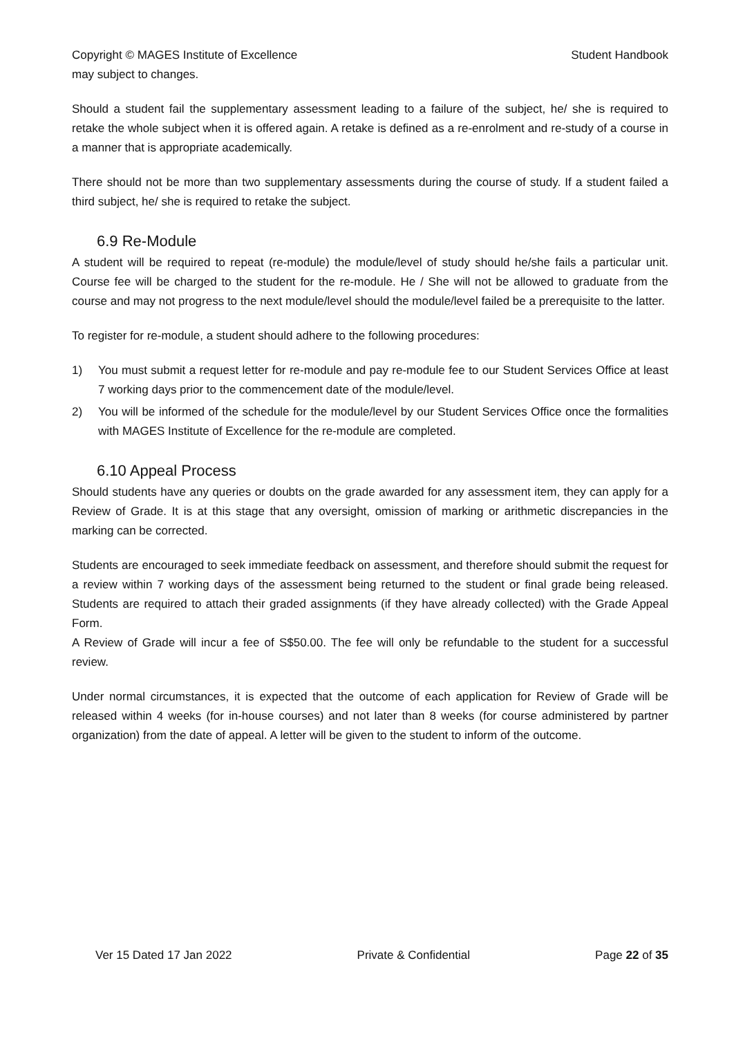Copyright © MAGES Institute of Excellence Student Handbook
may subject to changes.
Should a student fail the supplementary assessment leading to a failure of the subject, he/ she is required to retake the whole subject when it is offered again. A retake is defined as a re-enrolment and re-study of a course in a manner that is appropriate academically.
There should not be more than two supplementary assessments during the course of study. If a student failed a third subject, he/ she is required to retake the subject.
6.9 Re-Module
A student will be required to repeat (re-module) the module/level of study should he/she fails a particular unit. Course fee will be charged to the student for the re-module. He / She will not be allowed to graduate from the course and may not progress to the next module/level should the module/level failed be a prerequisite to the latter.
To register for re-module, a student should adhere to the following procedures:
1) You must submit a request letter for re-module and pay re-module fee to our Student Services Office at least 7 working days prior to the commencement date of the module/level.
2) You will be informed of the schedule for the module/level by our Student Services Office once the formalities with MAGES Institute of Excellence for the re-module are completed.
6.10 Appeal Process
Should students have any queries or doubts on the grade awarded for any assessment item, they can apply for a Review of Grade. It is at this stage that any oversight, omission of marking or arithmetic discrepancies in the marking can be corrected.
Students are encouraged to seek immediate feedback on assessment, and therefore should submit the request for a review within 7 working days of the assessment being returned to the student or final grade being released. Students are required to attach their graded assignments (if they have already collected) with the Grade Appeal Form.
A Review of Grade will incur a fee of S$50.00. The fee will only be refundable to the student for a successful review.
Under normal circumstances, it is expected that the outcome of each application for Review of Grade will be released within 4 weeks (for in-house courses) and not later than 8 weeks (for course administered by partner organization) from the date of appeal. A letter will be given to the student to inform of the outcome.
Ver 15 Dated 17 Jan 2022 Private & Confidential Page 22 of 35